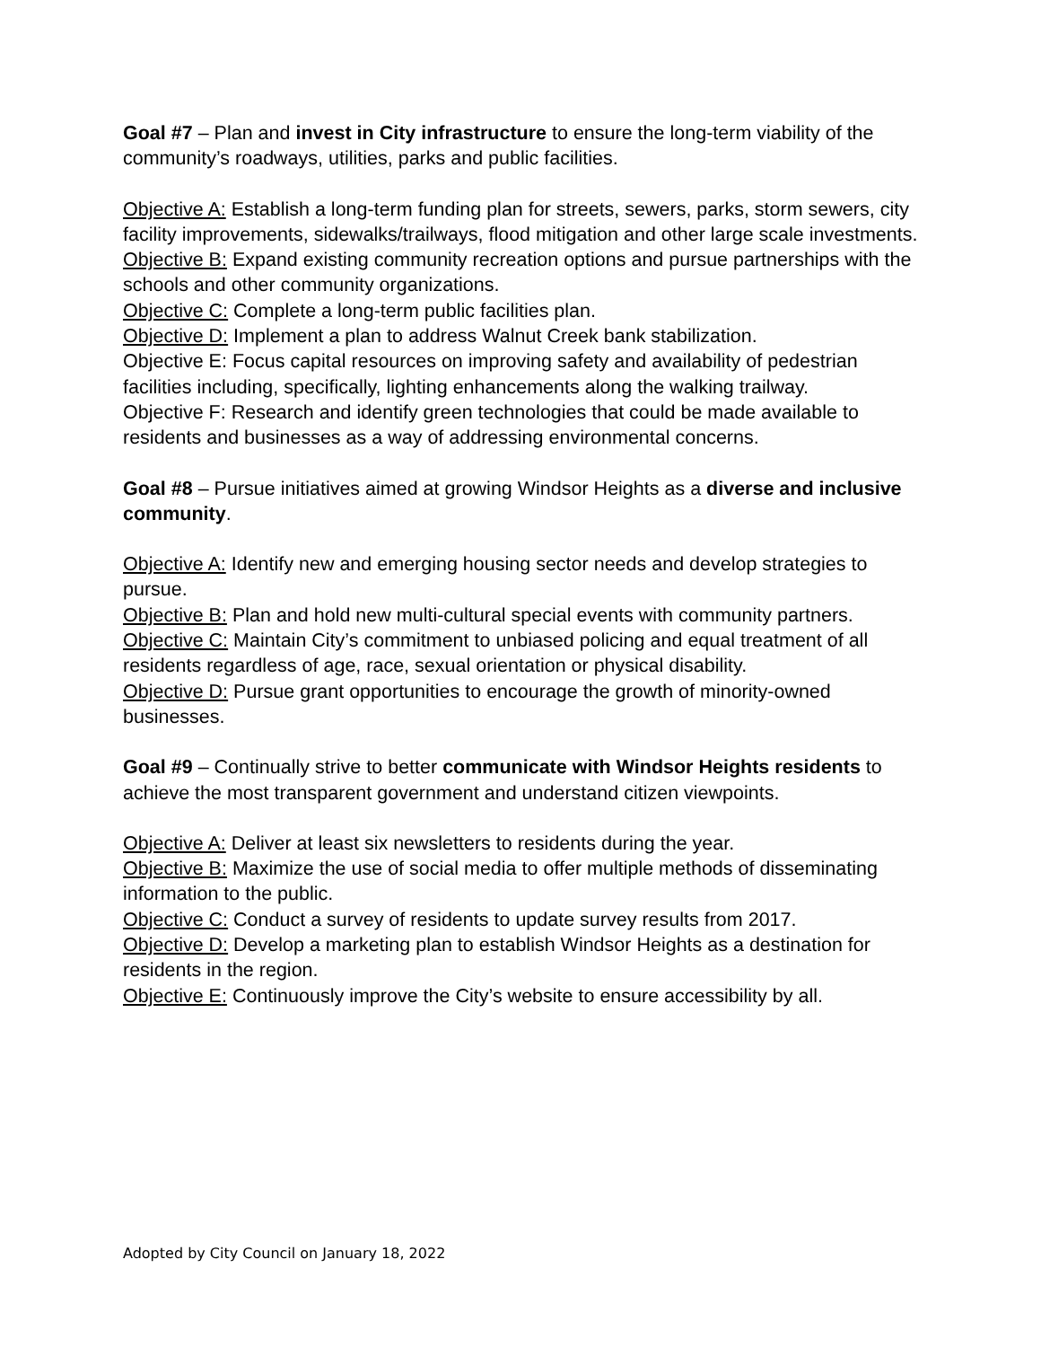Goal #7 – Plan and invest in City infrastructure to ensure the long-term viability of the community’s roadways, utilities, parks and public facilities.
Objective A: Establish a long-term funding plan for streets, sewers, parks, storm sewers, city facility improvements, sidewalks/trailways, flood mitigation and other large scale investments.
Objective B: Expand existing community recreation options and pursue partnerships with the schools and other community organizations.
Objective C: Complete a long-term public facilities plan.
Objective D: Implement a plan to address Walnut Creek bank stabilization.
Objective E: Focus capital resources on improving safety and availability of pedestrian facilities including, specifically, lighting enhancements along the walking trailway.
Objective F: Research and identify green technologies that could be made available to residents and businesses as a way of addressing environmental concerns.
Goal #8 – Pursue initiatives aimed at growing Windsor Heights as a diverse and inclusive community.
Objective A: Identify new and emerging housing sector needs and develop strategies to pursue.
Objective B: Plan and hold new multi-cultural special events with community partners.
Objective C: Maintain City’s commitment to unbiased policing and equal treatment of all residents regardless of age, race, sexual orientation or physical disability.
Objective D: Pursue grant opportunities to encourage the growth of minority-owned businesses.
Goal #9 – Continually strive to better communicate with Windsor Heights residents to achieve the most transparent government and understand citizen viewpoints.
Objective A: Deliver at least six newsletters to residents during the year.
Objective B: Maximize the use of social media to offer multiple methods of disseminating information to the public.
Objective C: Conduct a survey of residents to update survey results from 2017.
Objective D: Develop a marketing plan to establish Windsor Heights as a destination for residents in the region.
Objective E: Continuously improve the City’s website to ensure accessibility by all.
Adopted by City Council on January 18, 2022